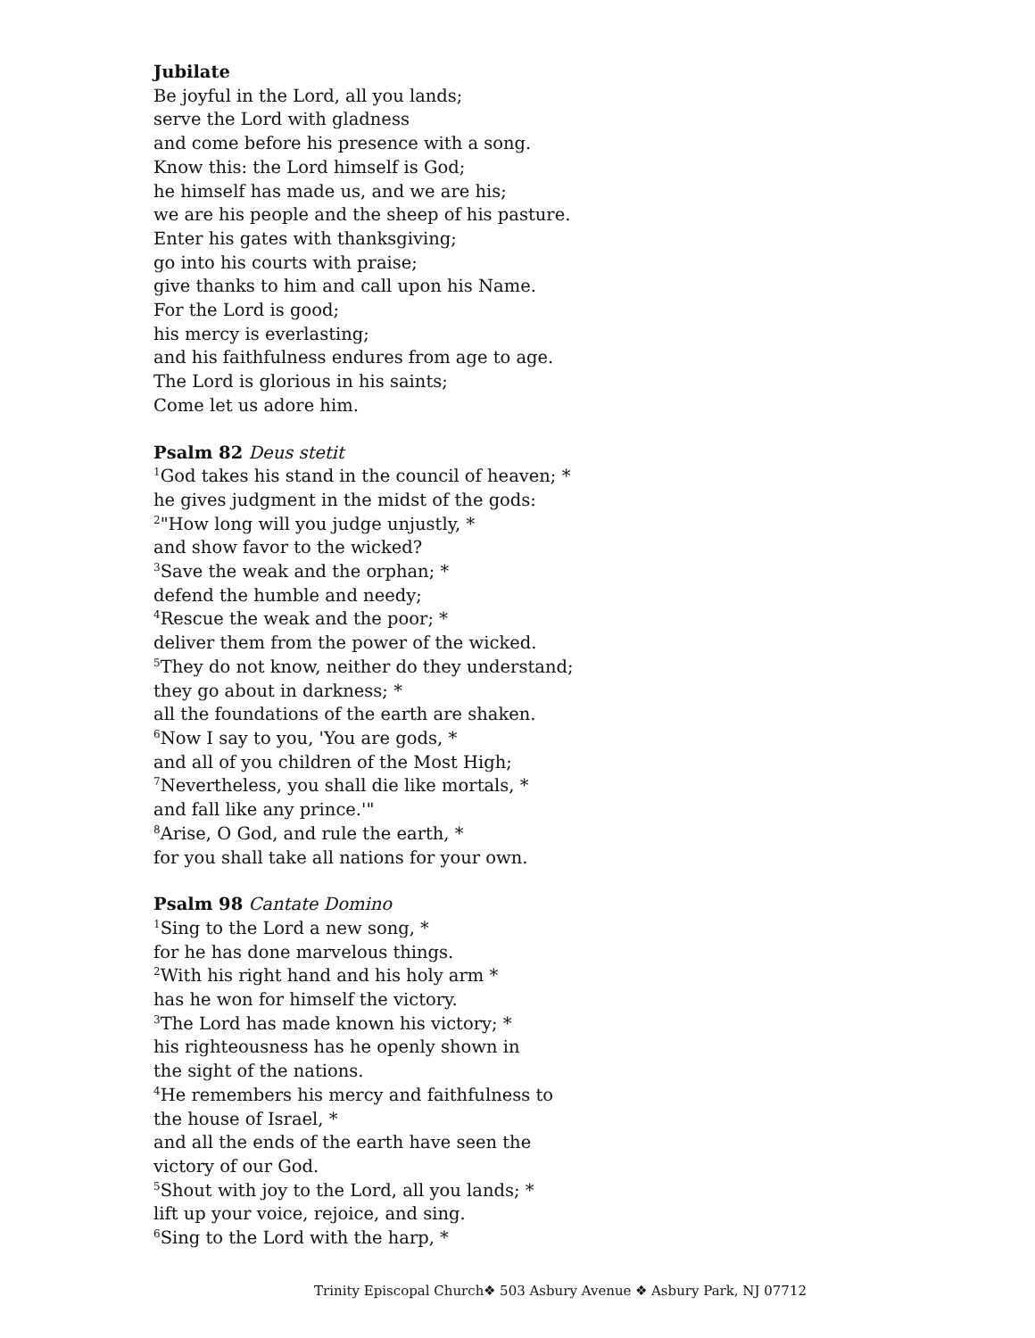Jubilate
Be joyful in the Lord, all you lands;
serve the Lord with gladness
and come before his presence with a song.
Know this: the Lord himself is God;
he himself has made us, and we are his;
we are his people and the sheep of his pasture.
Enter his gates with thanksgiving;
go into his courts with praise;
give thanks to him and call upon his Name.
For the Lord is good;
his mercy is everlasting;
and his faithfulness endures from age to age.
The Lord is glorious in his saints;
Come let us adore him.
Psalm 82 Deus stetit
<sup>1</sup> God takes his stand in the council of heaven; *
he gives judgment in the midst of the gods:
<sup>2</sup> "How long will you judge unjustly, *
and show favor to the wicked?
<sup>3</sup> Save the weak and the orphan; *
defend the humble and needy;
<sup>4</sup> Rescue the weak and the poor; *
deliver them from the power of the wicked.
<sup>5</sup> They do not know, neither do they understand;
they go about in darkness; *
all the foundations of the earth are shaken.
<sup>6</sup> Now I say to you, 'You are gods, *
and all of you children of the Most High;
<sup>7</sup> Nevertheless, you shall die like mortals, *
and fall like any prince.'"
<sup>8</sup> Arise, O God, and rule the earth, *
for you shall take all nations for your own.
Psalm 98 Cantate Domino
<sup>1</sup> Sing to the Lord a new song, *
for he has done marvelous things.
<sup>2</sup> With his right hand and his holy arm *
has he won for himself the victory.
<sup>3</sup> The Lord has made known his victory; *
his righteousness has he openly shown in
the sight of the nations.
<sup>4</sup>He remembers his mercy and faithfulness to
the house of Israel, *
and all the ends of the earth have seen the
victory of our God.
<sup>5</sup> Shout with joy to the Lord, all you lands; *
lift up your voice, rejoice, and sing.
<sup>6</sup> Sing to the Lord with the harp, *
Trinity Episcopal Church❖ 503 Asbury Avenue ❖ Asbury Park, NJ 07712